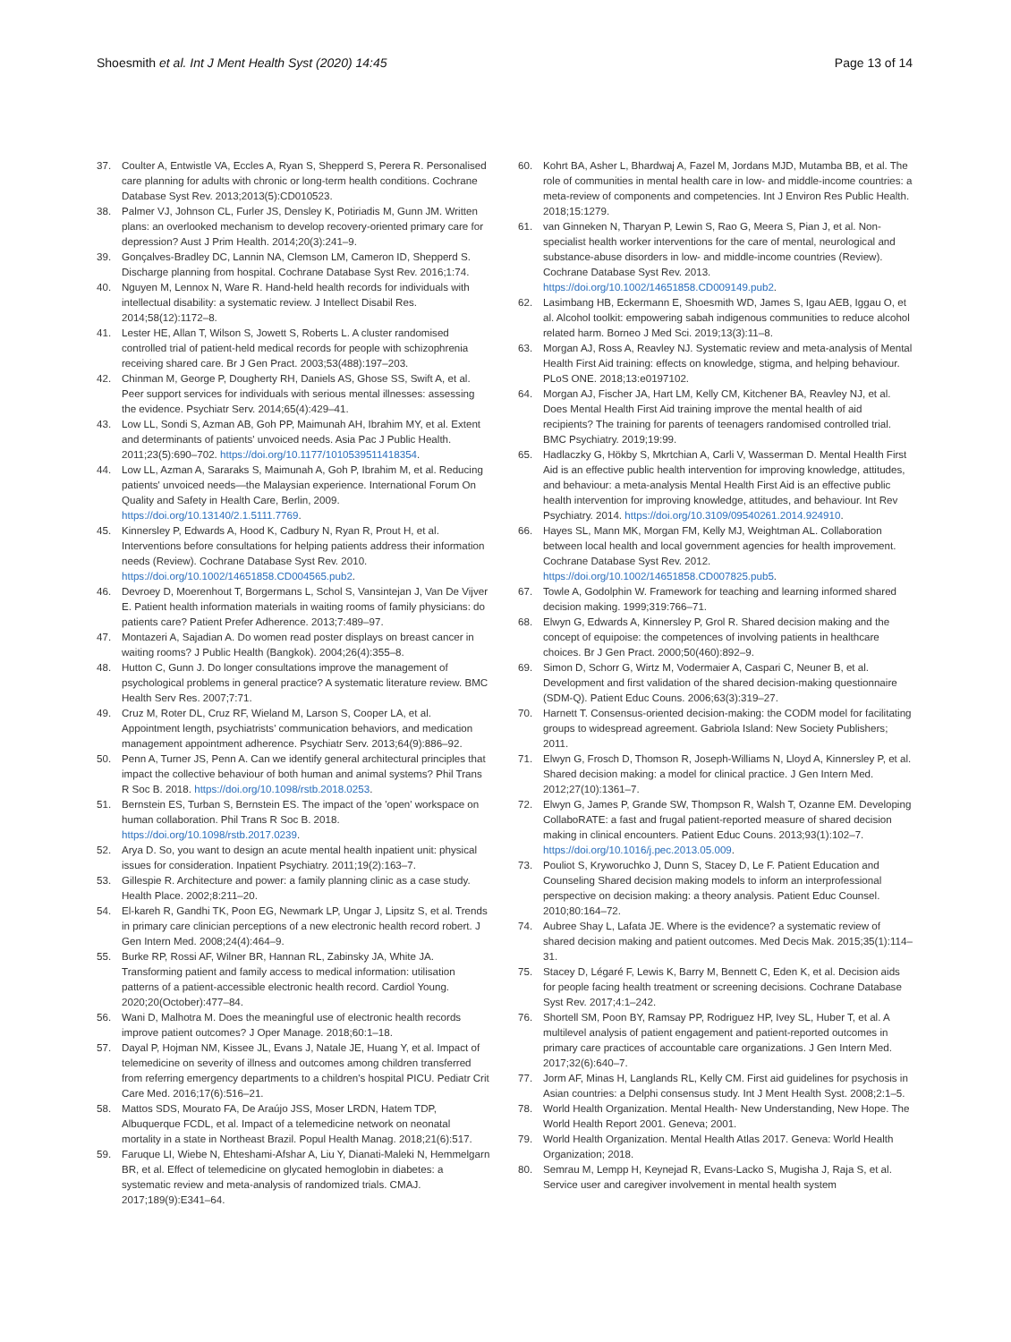Shoesmith et al. Int J Ment Health Syst (2020) 14:45
Page 13 of 14
37. Coulter A, Entwistle VA, Eccles A, Ryan S, Shepperd S, Perera R. Personalised care planning for adults with chronic or long-term health conditions. Cochrane Database Syst Rev. 2013;2013(5):CD010523.
38. Palmer VJ, Johnson CL, Furler JS, Densley K, Potiriadis M, Gunn JM. Written plans: an overlooked mechanism to develop recovery-oriented primary care for depression? Aust J Prim Health. 2014;20(3):241–9.
39. Gonçalves-Bradley DC, Lannin NA, Clemson LM, Cameron ID, Shepperd S. Discharge planning from hospital. Cochrane Database Syst Rev. 2016;1:74.
40. Nguyen M, Lennox N, Ware R. Hand-held health records for individuals with intellectual disability: a systematic review. J Intellect Disabil Res. 2014;58(12):1172–8.
41. Lester HE, Allan T, Wilson S, Jowett S, Roberts L. A cluster randomised controlled trial of patient-held medical records for people with schizophrenia receiving shared care. Br J Gen Pract. 2003;53(488):197–203.
42. Chinman M, George P, Dougherty RH, Daniels AS, Ghose SS, Swift A, et al. Peer support services for individuals with serious mental illnesses: assessing the evidence. Psychiatr Serv. 2014;65(4):429–41.
43. Low LL, Sondi S, Azman AB, Goh PP, Maimunah AH, Ibrahim MY, et al. Extent and determinants of patients' unvoiced needs. Asia Pac J Public Health. 2011;23(5):690–702. https://doi.org/10.1177/1010539511418354.
44. Low LL, Azman A, Sararaks S, Maimunah A, Goh P, Ibrahim M, et al. Reducing patients' unvoiced needs—the Malaysian experience. International Forum On Quality and Safety in Health Care, Berlin, 2009. https://doi.org/10.13140/2.1.5111.7769.
45. Kinnersley P, Edwards A, Hood K, Cadbury N, Ryan R, Prout H, et al. Interventions before consultations for helping patients address their information needs (Review). Cochrane Database Syst Rev. 2010. https://doi.org/10.1002/14651858.CD004565.pub2.
46. Devroey D, Moerenhout T, Borgermans L, Schol S, Vansintejan J, Van De Vijver E. Patient health information materials in waiting rooms of family physicians: do patients care? Patient Prefer Adherence. 2013;7:489–97.
47. Montazeri A, Sajadian A. Do women read poster displays on breast cancer in waiting rooms? J Public Health (Bangkok). 2004;26(4):355–8.
48. Hutton C, Gunn J. Do longer consultations improve the management of psychological problems in general practice? A systematic literature review. BMC Health Serv Res. 2007;7:71.
49. Cruz M, Roter DL, Cruz RF, Wieland M, Larson S, Cooper LA, et al. Appointment length, psychiatrists' communication behaviors, and medication management appointment adherence. Psychiatr Serv. 2013;64(9):886–92.
50. Penn A, Turner JS, Penn A. Can we identify general architectural principles that impact the collective behaviour of both human and animal systems? Phil Trans R Soc B. 2018. https://doi.org/10.1098/rstb.2018.0253.
51. Bernstein ES, Turban S, Bernstein ES. The impact of the 'open' workspace on human collaboration. Phil Trans R Soc B. 2018. https://doi.org/10.1098/rstb.2017.0239.
52. Arya D. So, you want to design an acute mental health inpatient unit: physical issues for consideration. Inpatient Psychiatry. 2011;19(2):163–7.
53. Gillespie R. Architecture and power: a family planning clinic as a case study. Health Place. 2002;8:211–20.
54. El-kareh R, Gandhi TK, Poon EG, Newmark LP, Ungar J, Lipsitz S, et al. Trends in primary care clinician perceptions of a new electronic health record robert. J Gen Intern Med. 2008;24(4):464–9.
55. Burke RP, Rossi AF, Wilner BR, Hannan RL, Zabinsky JA, White JA. Transforming patient and family access to medical information: utilisation patterns of a patient-accessible electronic health record. Cardiol Young. 2020;20(October):477–84.
56. Wani D, Malhotra M. Does the meaningful use of electronic health records improve patient outcomes? J Oper Manage. 2018;60:1–18.
57. Dayal P, Hojman NM, Kissee JL, Evans J, Natale JE, Huang Y, et al. Impact of telemedicine on severity of illness and outcomes among children transferred from referring emergency departments to a children's hospital PICU. Pediatr Crit Care Med. 2016;17(6):516–21.
58. Mattos SDS, Mourato FA, De Araújo JSS, Moser LRDN, Hatem TDP, Albuquerque FCDL, et al. Impact of a telemedicine network on neonatal mortality in a state in Northeast Brazil. Popul Health Manag. 2018;21(6):517.
59. Faruque LI, Wiebe N, Ehteshami-Afshar A, Liu Y, Dianati-Maleki N, Hemmelgarn BR, et al. Effect of telemedicine on glycated hemoglobin in diabetes: a systematic review and meta-analysis of randomized trials. CMAJ. 2017;189(9):E341–64.
60. Kohrt BA, Asher L, Bhardwaj A, Fazel M, Jordans MJD, Mutamba BB, et al. The role of communities in mental health care in low- and middle-income countries: a meta-review of components and competencies. Int J Environ Res Public Health. 2018;15:1279.
61. van Ginneken N, Tharyan P, Lewin S, Rao G, Meera S, Pian J, et al. Non-specialist health worker interventions for the care of mental, neurological and substance-abuse disorders in low- and middle-income countries (Review). Cochrane Database Syst Rev. 2013. https://doi.org/10.1002/14651858.CD009149.pub2.
62. Lasimbang HB, Eckermann E, Shoesmith WD, James S, Igau AEB, Iggau O, et al. Alcohol toolkit: empowering sabah indigenous communities to reduce alcohol related harm. Borneo J Med Sci. 2019;13(3):11–8.
63. Morgan AJ, Ross A, Reavley NJ. Systematic review and meta-analysis of Mental Health First Aid training: effects on knowledge, stigma, and helping behaviour. PLoS ONE. 2018;13:e0197102.
64. Morgan AJ, Fischer JA, Hart LM, Kelly CM, Kitchener BA, Reavley NJ, et al. Does Mental Health First Aid training improve the mental health of aid recipients? The training for parents of teenagers randomised controlled trial. BMC Psychiatry. 2019;19:99.
65. Hadlaczky G, Hökby S, Mkrtchian A, Carli V, Wasserman D. Mental Health First Aid is an effective public health intervention for improving knowledge, attitudes, and behaviour: a meta-analysis Mental Health First Aid is an effective public health intervention for improving knowledge, attitudes, and behaviour. Int Rev Psychiatry. 2014. https://doi.org/10.3109/09540261.2014.924910.
66. Hayes SL, Mann MK, Morgan FM, Kelly MJ, Weightman AL. Collaboration between local health and local government agencies for health improvement. Cochrane Database Syst Rev. 2012. https://doi.org/10.1002/14651858.CD007825.pub5.
67. Towle A, Godolphin W. Framework for teaching and learning informed shared decision making. 1999;319:766–71.
68. Elwyn G, Edwards A, Kinnersley P, Grol R. Shared decision making and the concept of equipoise: the competences of involving patients in healthcare choices. Br J Gen Pract. 2000;50(460):892–9.
69. Simon D, Schorr G, Wirtz M, Vodermaier A, Caspari C, Neuner B, et al. Development and first validation of the shared decision-making questionnaire (SDM-Q). Patient Educ Couns. 2006;63(3):319–27.
70. Harnett T. Consensus-oriented decision-making: the CODM model for facilitating groups to widespread agreement. Gabriola Island: New Society Publishers; 2011.
71. Elwyn G, Frosch D, Thomson R, Joseph-Williams N, Lloyd A, Kinnersley P, et al. Shared decision making: a model for clinical practice. J Gen Intern Med. 2012;27(10):1361–7.
72. Elwyn G, James P, Grande SW, Thompson R, Walsh T, Ozanne EM. Developing CollaboRATE: a fast and frugal patient-reported measure of shared decision making in clinical encounters. Patient Educ Couns. 2013;93(1):102–7. https://doi.org/10.1016/j.pec.2013.05.009.
73. Pouliot S, Kryworuchko J, Dunn S, Stacey D, Le F. Patient Education and Counseling Shared decision making models to inform an interprofessional perspective on decision making: a theory analysis. Patient Educ Counsel. 2010;80:164–72.
74. Aubree Shay L, Lafata JE. Where is the evidence? a systematic review of shared decision making and patient outcomes. Med Decis Mak. 2015;35(1):114–31.
75. Stacey D, Légaré F, Lewis K, Barry M, Bennett C, Eden K, et al. Decision aids for people facing health treatment or screening decisions. Cochrane Database Syst Rev. 2017;4:1–242.
76. Shortell SM, Poon BY, Ramsay PP, Rodriguez HP, Ivey SL, Huber T, et al. A multilevel analysis of patient engagement and patient-reported outcomes in primary care practices of accountable care organizations. J Gen Intern Med. 2017;32(6):640–7.
77. Jorm AF, Minas H, Langlands RL, Kelly CM. First aid guidelines for psychosis in Asian countries: a Delphi consensus study. Int J Ment Health Syst. 2008;2:1–5.
78. World Health Organization. Mental Health- New Understanding, New Hope. The World Health Report 2001. Geneva; 2001.
79. World Health Organization. Mental Health Atlas 2017. Geneva: World Health Organization; 2018.
80. Semrau M, Lempp H, Keynejad R, Evans-Lacko S, Mugisha J, Raja S, et al. Service user and caregiver involvement in mental health system